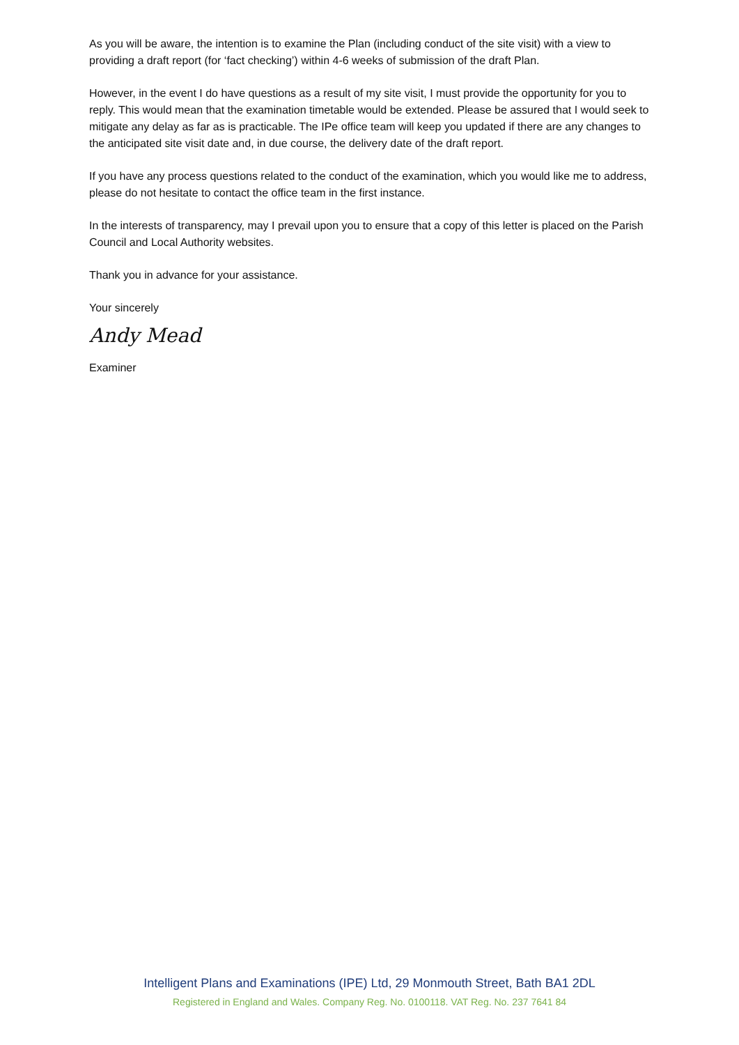As you will be aware, the intention is to examine the Plan (including conduct of the site visit) with a view to providing a draft report (for ‘fact checking’) within 4-6 weeks of submission of the draft Plan.
However, in the event I do have questions as a result of my site visit, I must provide the opportunity for you to reply. This would mean that the examination timetable would be extended. Please be assured that I would seek to mitigate any delay as far as is practicable. The IPe office team will keep you updated if there are any changes to the anticipated site visit date and, in due course, the delivery date of the draft report.
If you have any process questions related to the conduct of the examination, which you would like me to address, please do not hesitate to contact the office team in the first instance.
In the interests of transparency, may I prevail upon you to ensure that a copy of this letter is placed on the Parish Council and Local Authority websites.
Thank you in advance for your assistance.
Your sincerely
Andy Mead
Examiner
Intelligent Plans and Examinations (IPE) Ltd, 29 Monmouth Street, Bath BA1 2DL
Registered in England and Wales. Company Reg. No. 0100118. VAT Reg. No. 237 7641 84